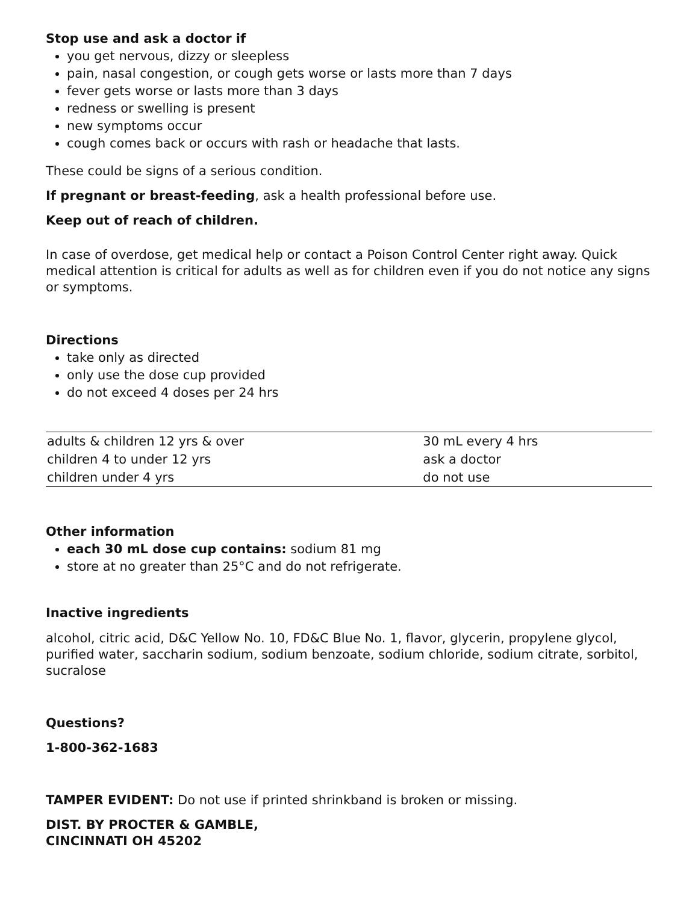Stop use and ask a doctor if
you get nervous, dizzy or sleepless
pain, nasal congestion, or cough gets worse or lasts more than 7 days
fever gets worse or lasts more than 3 days
redness or swelling is present
new symptoms occur
cough comes back or occurs with rash or headache that lasts.
These could be signs of a serious condition.
If pregnant or breast-feeding, ask a health professional before use.
Keep out of reach of children.
In case of overdose, get medical help or contact a Poison Control Center right away. Quick medical attention is critical for adults as well as for children even if you do not notice any signs or symptoms.
Directions
take only as directed
only use the dose cup provided
do not exceed 4 doses per 24 hrs
| adults & children 12 yrs & over | 30 mL every 4 hrs |
| children 4 to under 12 yrs | ask a doctor |
| children under 4 yrs | do not use |
Other information
each 30 mL dose cup contains: sodium 81 mg
store at no greater than 25°C and do not refrigerate.
Inactive ingredients
alcohol, citric acid, D&C Yellow No. 10, FD&C Blue No. 1, flavor, glycerin, propylene glycol, purified water, saccharin sodium, sodium benzoate, sodium chloride, sodium citrate, sorbitol, sucralose
Questions?
1-800-362-1683
TAMPER EVIDENT: Do not use if printed shrinkband is broken or missing.
DIST. BY PROCTER & GAMBLE,
CINCINNATI OH 45202